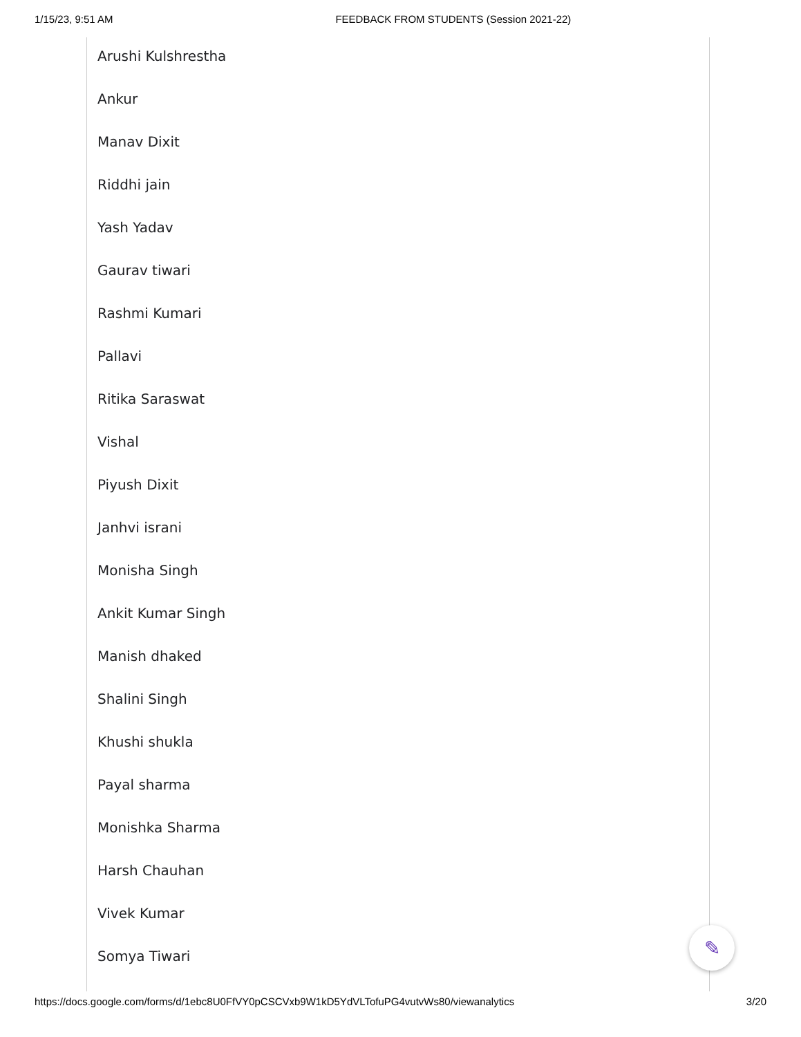1/15/23, 9:51 AM FEEDBACK FROM STUDENTS (Session 2021-22)
Arushi Kulshrestha
Ankur
Manav Dixit
Riddhi jain
Yash Yadav
Gaurav tiwari
Rashmi Kumari
Pallavi
Ritika Saraswat
Vishal
Piyush Dixit
Janhvi israni
Monisha Singh
Ankit Kumar Singh
Manish dhaked
Shalini Singh
Khushi shukla
Payal sharma
Monishka Sharma
Harsh Chauhan
Vivek Kumar
Somya Tiwari
✎
https://docs.google.com/forms/d/1ebc8U0FfVY0pCSCVxb9W1kD5YdVLTofuPG4vutvWs80/viewanalytics 3/20